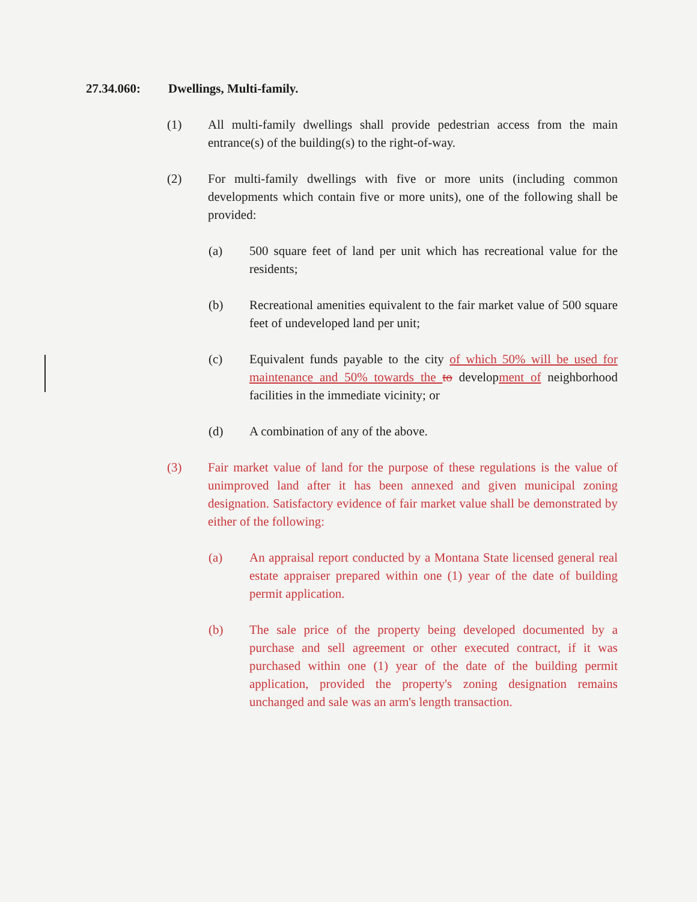27.34.060: Dwellings, Multi-family.
(1) All multi-family dwellings shall provide pedestrian access from the main entrance(s) of the building(s) to the right-of-way.
(2) For multi-family dwellings with five or more units (including common developments which contain five or more units), one of the following shall be provided:
(a) 500 square feet of land per unit which has recreational value for the residents;
(b) Recreational amenities equivalent to the fair market value of 500 square feet of undeveloped land per unit;
(c) Equivalent funds payable to the city of which 50% will be used for maintenance and 50% towards the to development of neighborhood facilities in the immediate vicinity; or
(d) A combination of any of the above.
(3) Fair market value of land for the purpose of these regulations is the value of unimproved land after it has been annexed and given municipal zoning designation. Satisfactory evidence of fair market value shall be demonstrated by either of the following:
(a) An appraisal report conducted by a Montana State licensed general real estate appraiser prepared within one (1) year of the date of building permit application.
(b) The sale price of the property being developed documented by a purchase and sell agreement or other executed contract, if it was purchased within one (1) year of the date of the building permit application, provided the property's zoning designation remains unchanged and sale was an arm's length transaction.